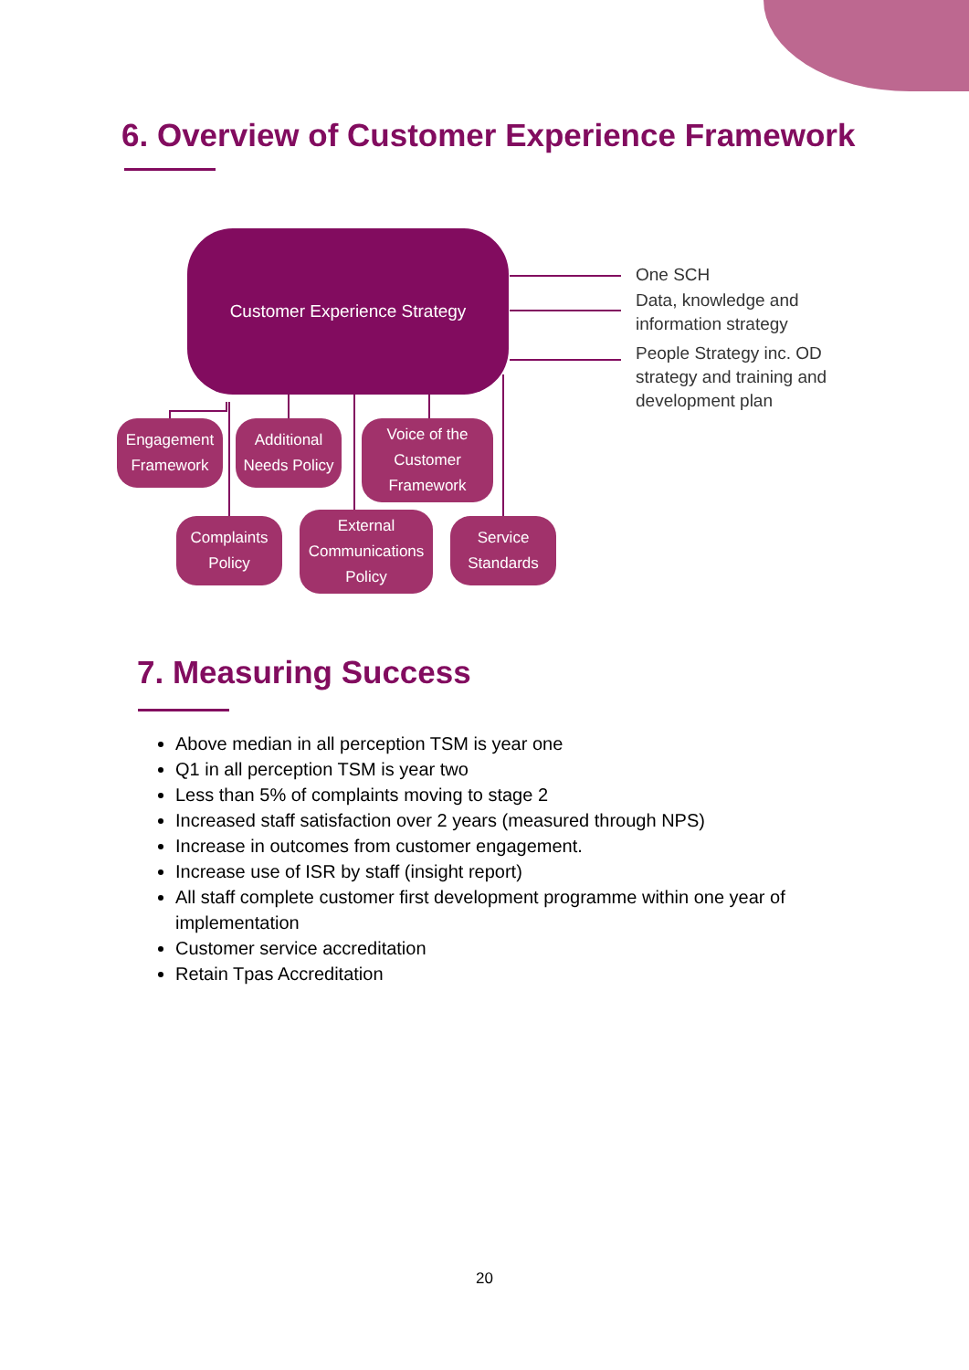6. Overview of Customer Experience Framework
Customer Experience Strategy
Engagement Framework
Additional Needs Policy
Voice of the Customer Framework
Complaints Policy
External Communications Policy
Service Standards
One SCH
Data, knowledge and
information strategy
People Strategy inc. OD
strategy and training and
development plan
7. Measuring Success
Above median in all perception TSM is year one
Q1 in all perception TSM is year two
Less than 5% of complaints moving to stage 2
Increased staff satisfaction over 2 years (measured through NPS)
Increase in outcomes from customer engagement.
Increase use of ISR by staff (insight report)
All staff complete customer first development programme within one year of implementation
Customer service accreditation
Retain Tpas Accreditation
20